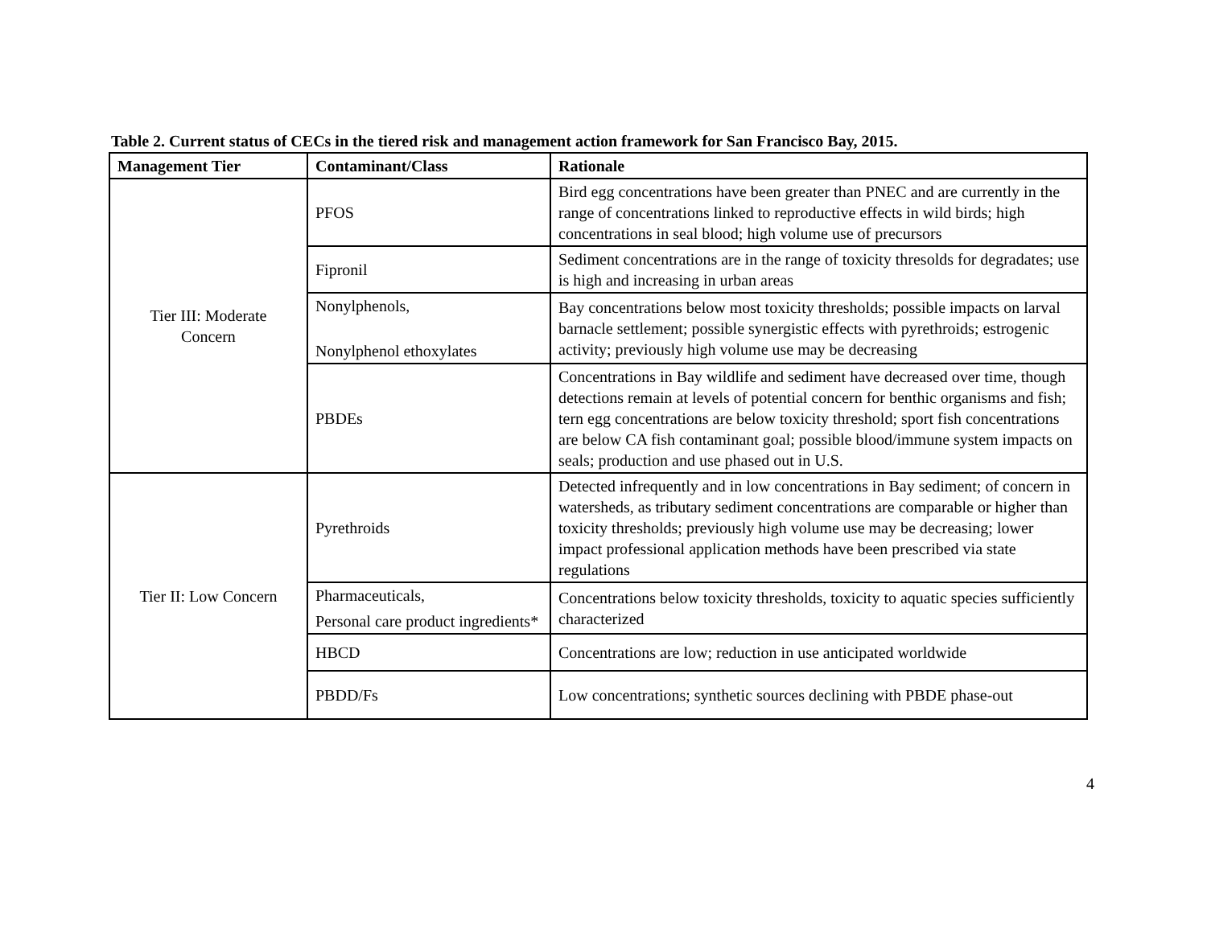Table 2. Current status of CECs in the tiered risk and management action framework for San Francisco Bay, 2015.
| Management Tier | Contaminant/Class | Rationale |
| --- | --- | --- |
| Tier III: Moderate Concern | PFOS | Bird egg concentrations have been greater than PNEC and are currently in the range of concentrations linked to reproductive effects in wild birds; high concentrations in seal blood; high volume use of precursors |
| | Fipronil | Sediment concentrations are in the range of toxicity thresolds for degradates; use is high and increasing in urban areas |
| | Nonylphenols, Nonylphenol ethoxylates | Bay concentrations below most toxicity thresholds; possible impacts on larval barnacle settlement; possible synergistic effects with pyrethroids; estrogenic activity; previously high volume use may be decreasing |
| | PBDEs | Concentrations in Bay wildlife and sediment have decreased over time, though detections remain at levels of potential concern for benthic organisms and fish; tern egg concentrations are below toxicity threshold; sport fish concentrations are below CA fish contaminant goal; possible blood/immune system impacts on seals; production and use phased out in U.S. |
| Tier II: Low Concern | Pyrethroids | Detected infrequently and in low concentrations in Bay sediment; of concern in watersheds, as tributary sediment concentrations are comparable or higher than toxicity thresholds; previously high volume use may be decreasing; lower impact professional application methods have been prescribed via state regulations |
| | Pharmaceuticals, Personal care product ingredients* | Concentrations below toxicity thresholds, toxicity to aquatic species sufficiently characterized |
| | HBCD | Concentrations are low; reduction in use anticipated worldwide |
| | PBDD/Fs | Low concentrations; synthetic sources declining with PBDE phase-out |
4